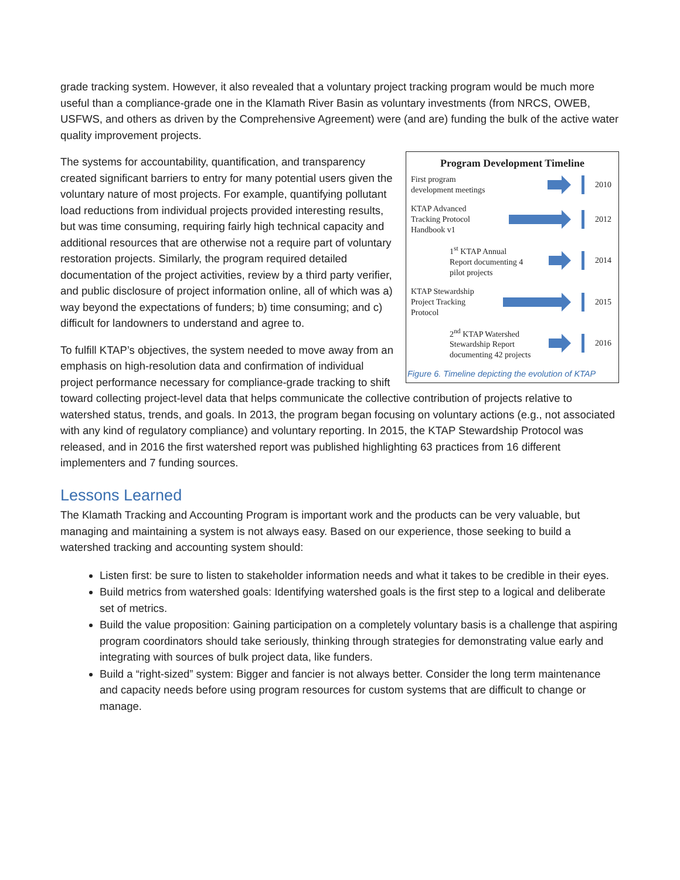grade tracking system. However, it also revealed that a voluntary project tracking program would be much more useful than a compliance-grade one in the Klamath River Basin as voluntary investments (from NRCS, OWEB, USFWS, and others as driven by the Comprehensive Agreement) were (and are) funding the bulk of the active water quality improvement projects.
Program Development Timeline
First program development meetings
2010
KTAP Advanced Tracking Protocol Handbook v1
2012
1<sup>st</sup> KTAP Annual Report documenting 4 pilot projects
2014
KTAP Stewardship Project Tracking Protocol
2015
2<sup>nd</sup> KTAP Watershed Stewardship Report documenting 42 projects
2016
Figure 6. Timeline depicting the evolution of KTAP
The systems for accountability, quantification, and transparency created significant barriers to entry for many potential users given the voluntary nature of most projects. For example, quantifying pollutant load reductions from individual projects provided interesting results, but was time consuming, requiring fairly high technical capacity and additional resources that are otherwise not a require part of voluntary restoration projects. Similarly, the program required detailed documentation of the project activities, review by a third party verifier, and public disclosure of project information online, all of which was a) way beyond the expectations of funders; b) time consuming; and c) difficult for landowners to understand and agree to.
To fulfill KTAP’s objectives, the system needed to move away from an emphasis on high-resolution data and confirmation of individual project performance necessary for compliance-grade tracking to shift toward collecting project-level data that helps communicate the collective contribution of projects relative to watershed status, trends, and goals. In 2013, the program began focusing on voluntary actions (e.g., not associated with any kind of regulatory compliance) and voluntary reporting. In 2015, the KTAP Stewardship Protocol was released, and in 2016 the first watershed report was published highlighting 63 practices from 16 different implementers and 7 funding sources.
Lessons Learned
The Klamath Tracking and Accounting Program is important work and the products can be very valuable, but managing and maintaining a system is not always easy. Based on our experience, those seeking to build a watershed tracking and accounting system should:
Listen first: be sure to listen to stakeholder information needs and what it takes to be credible in their eyes.
Build metrics from watershed goals: Identifying watershed goals is the first step to a logical and deliberate set of metrics.
Build the value proposition: Gaining participation on a completely voluntary basis is a challenge that aspiring program coordinators should take seriously, thinking through strategies for demonstrating value early and integrating with sources of bulk project data, like funders.
Build a “right-sized” system: Bigger and fancier is not always better. Consider the long term maintenance and capacity needs before using program resources for custom systems that are difficult to change or manage.